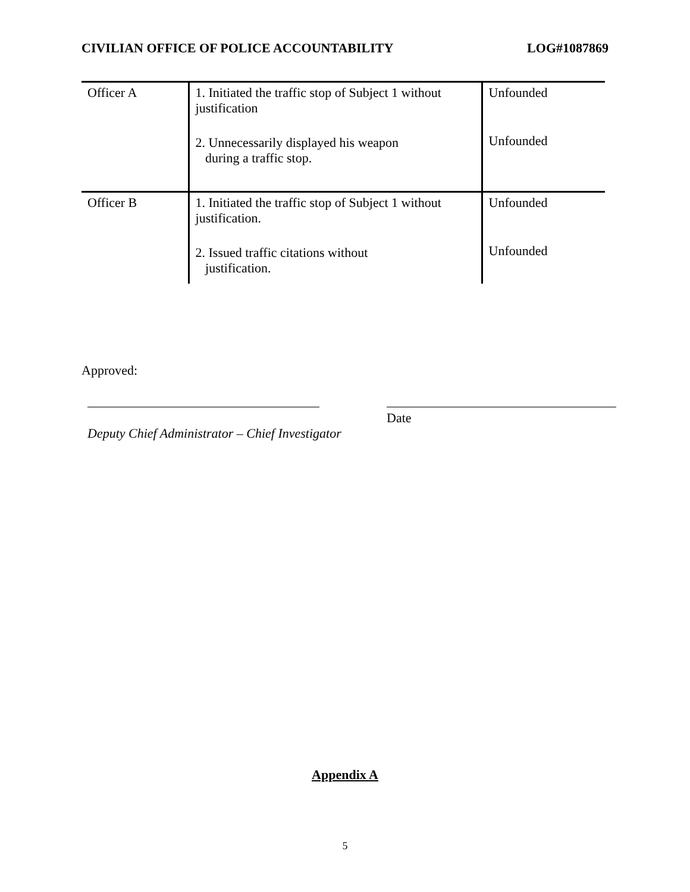CIVILIAN OFFICE OF POLICE ACCOUNTABILITY LOG#1087869
| Officer A | 1. Initiated the traffic stop of Subject 1 without justification 2. Unnecessarily displayed his weapon during a traffic stop. | Unfounded Unfounded |
| Officer B | 1. Initiated the traffic stop of Subject 1 without justification. 2. Issued traffic citations without justification. | Unfounded Unfounded |
Approved:
Date
Deputy Chief Administrator – Chief Investigator
Appendix A
5